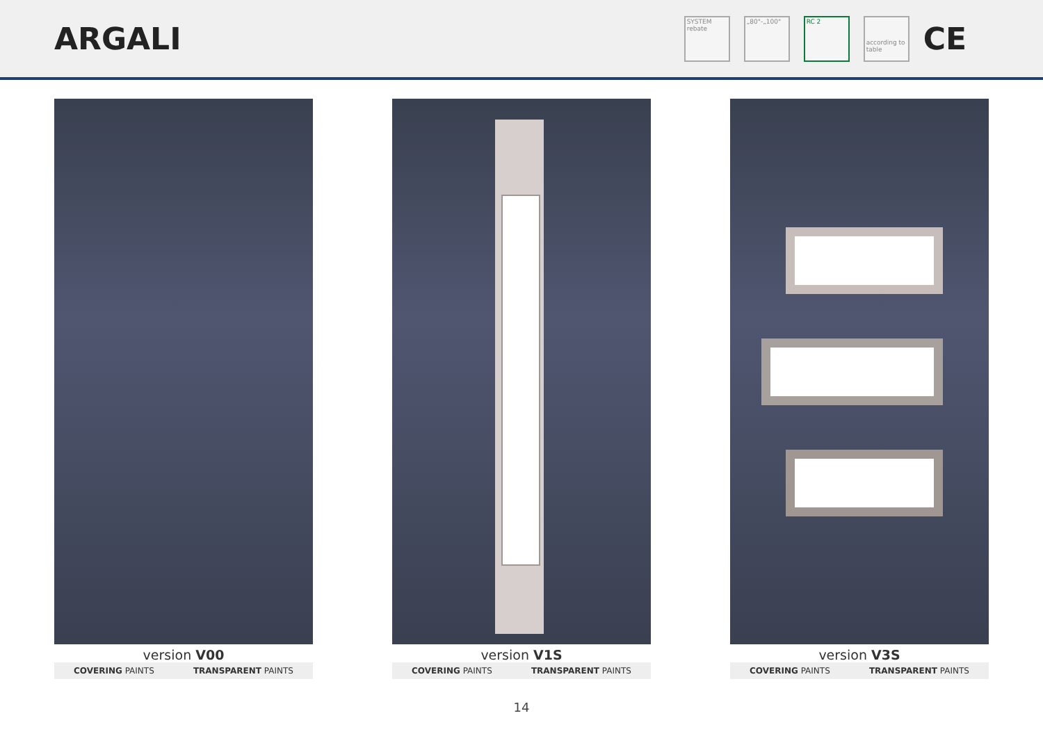ARGALI
SYSTEM
rebate
„80"-„100" RC 2
according to table
CE
version V00
COVERING PAINTS TRANSPARENT PAINTS
version V1S
COVERING PAINTS TRANSPARENT PAINTS
version V3S
COVERING PAINTS TRANSPARENT PAINTS
14